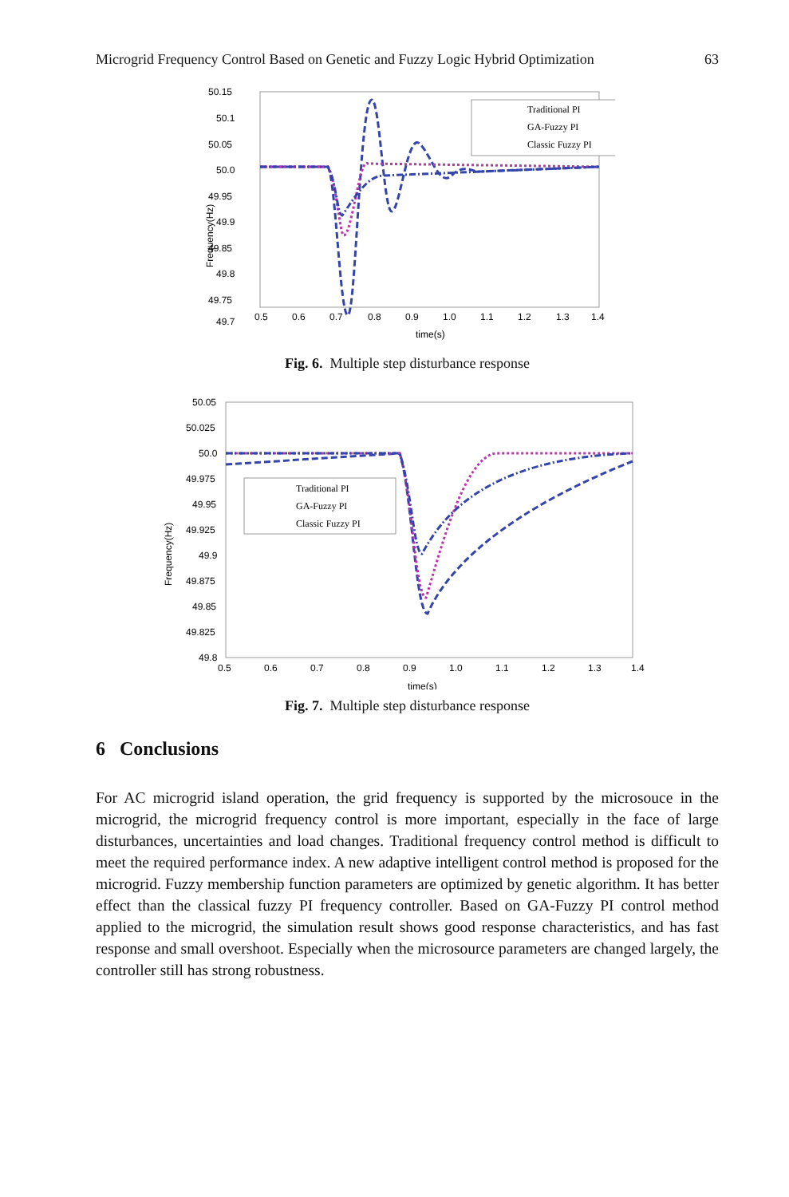Microgrid Frequency Control Based on Genetic and Fuzzy Logic Hybrid Optimization 63
50.15
50.1
50.05
50.0
49.95
49.9
49.85
49.8
49.75
49.7
0.5
0.6
0.7
0.8
0.9
1.0
1.1
1.2
1.3
1.4
time(s)
Frequency(Hz)
Traditional PI
GA-Fuzzy PI
Classic Fuzzy PI
Fig. 6. Multiple step disturbance response
50.05
50.025
50.0
49.975
49.95
49.925
49.9
49.875
49.85
49.825
49.8
0.5
0.6
0.7
0.8
0.9
1.0
1.1
1.2
1.3
1.4
time(s)
Frequency(Hz)
Traditional PI
GA-Fuzzy PI
Classic Fuzzy PI
Fig. 7. Multiple step disturbance response
6 Conclusions
For AC microgrid island operation, the grid frequency is supported by the microsouce in the microgrid, the microgrid frequency control is more important, especially in the face of large disturbances, uncertainties and load changes. Traditional frequency control method is difficult to meet the required performance index. A new adaptive intelligent control method is proposed for the microgrid. Fuzzy membership function parameters are optimized by genetic algorithm. It has better effect than the classical fuzzy PI frequency controller. Based on GA-Fuzzy PI control method applied to the microgrid, the simulation result shows good response characteristics, and has fast response and small overshoot. Especially when the microsource parameters are changed largely, the controller still has strong robustness.